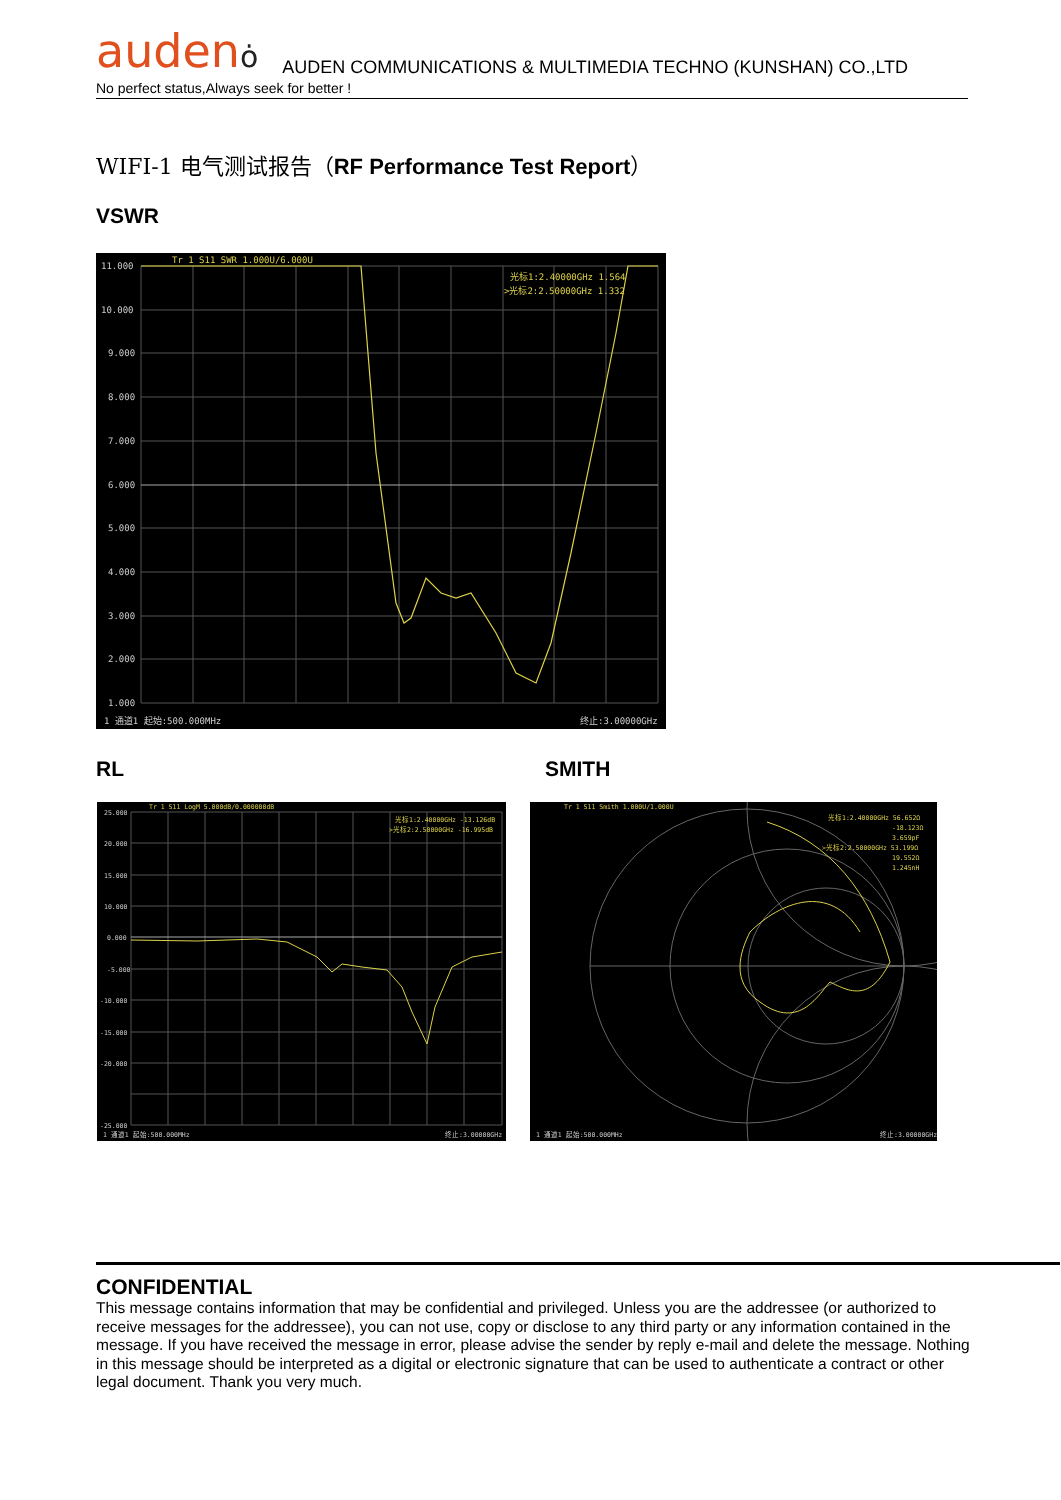audenȯ AUDEN COMMUNICATIONS & MULTIMEDIA TECHNO (KUNSHAN) CO.,LTD
No perfect status,Always seek for better !
WIFI-1 电气测试报告（RF Performance Test Report）
VSWR
11.000
10.000
9.000
8.000
7.000
6.000
5.000
4.000
3.000
2.000
1.000
Tr 1 S11 SWR 1.000U/6.000U
光标1:2.40000GHz 1.564
>光标2:2.50000GHz 1.332
1 通道1 起始:500.000MHz
终止:3.00000GHz
RL SMITH
25.000
20.000
15.000
10.000
0.000
-5.000
-10.000
-15.000
-20.000
-25.000
Tr 1 S11 LogM 5.000dB/0.000000dB
光标1:2.40000GHz -13.126dB
>光标2:2.50000GHz -16.995dB
1 通道1 起始:500.000MHz
终止:3.00000GHz
Tr 1 S11 Smith 1.000U/1.000U
光标1:2.40000GHz 56.652Ω
-18.123Ω
3.659pF
>光标2:2.50000GHz 53.199Ω
19.552Ω
1.245nH
1 通道1 起始:500.000MHz
终止:3.00000GHz
CONFIDENTIAL
This message contains information that may be confidential and privileged. Unless you are the addressee (or authorized to receive messages for the addressee), you can not use, copy or disclose to any third party or any information contained in the message. If you have received the message in error, please advise the sender by reply e-mail and delete the message. Nothing in this message should be interpreted as a digital or electronic signature that can be used to authenticate a contract or other legal document. Thank you very much.